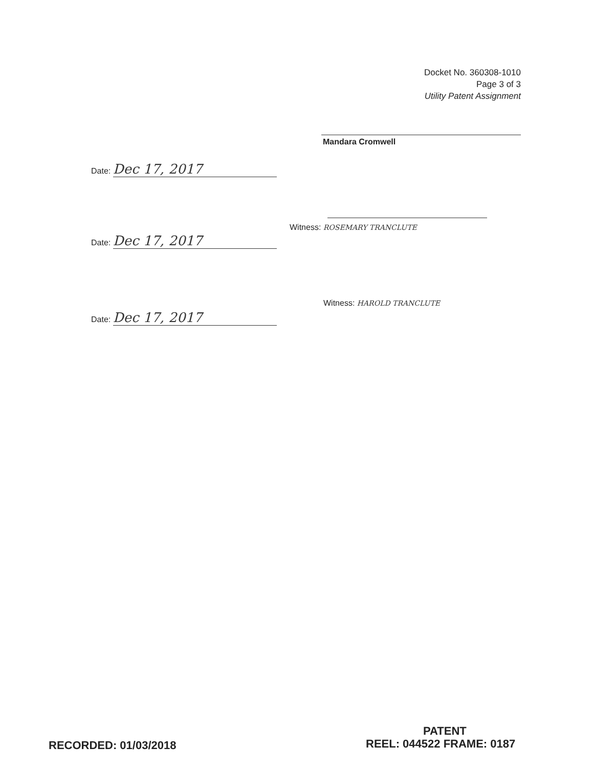Docket No. 360308-1010
Page 3 of 3
Utility Patent Assignment
Mandara Cromwell
Date: Dec 17, 2017
Witness: ROSEMARY TRANCLUTE
Date: Dec 17, 2017
Witness: HAROLD TRANCLUTE
Date: Dec 17, 2017
PATENT
RECORDED: 01/03/2018 REEL: 044522 FRAME: 0187